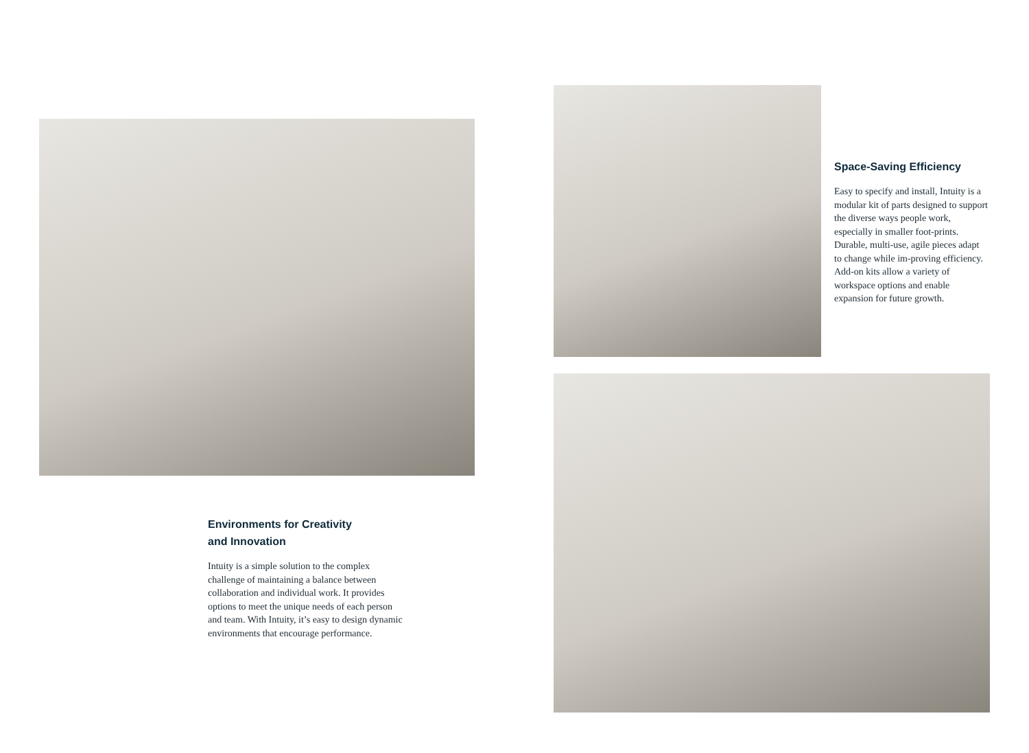Environments for Creativity
and Innovation
Intuity is a simple solution to the complex challenge of maintaining a balance between collaboration and individual work. It provides options to meet the unique needs of each person and team. With Intuity, it’s easy to design dynamic environments that encourage performance.
Space-Saving Efficiency
Easy to specify and install, Intuity is a modular kit of parts designed to support the diverse ways people work, especially in smaller foot-prints. Durable, multi-use, agile pieces adapt to change while im-proving efficiency. Add-on kits allow a variety of workspace options and enable expansion for future growth.